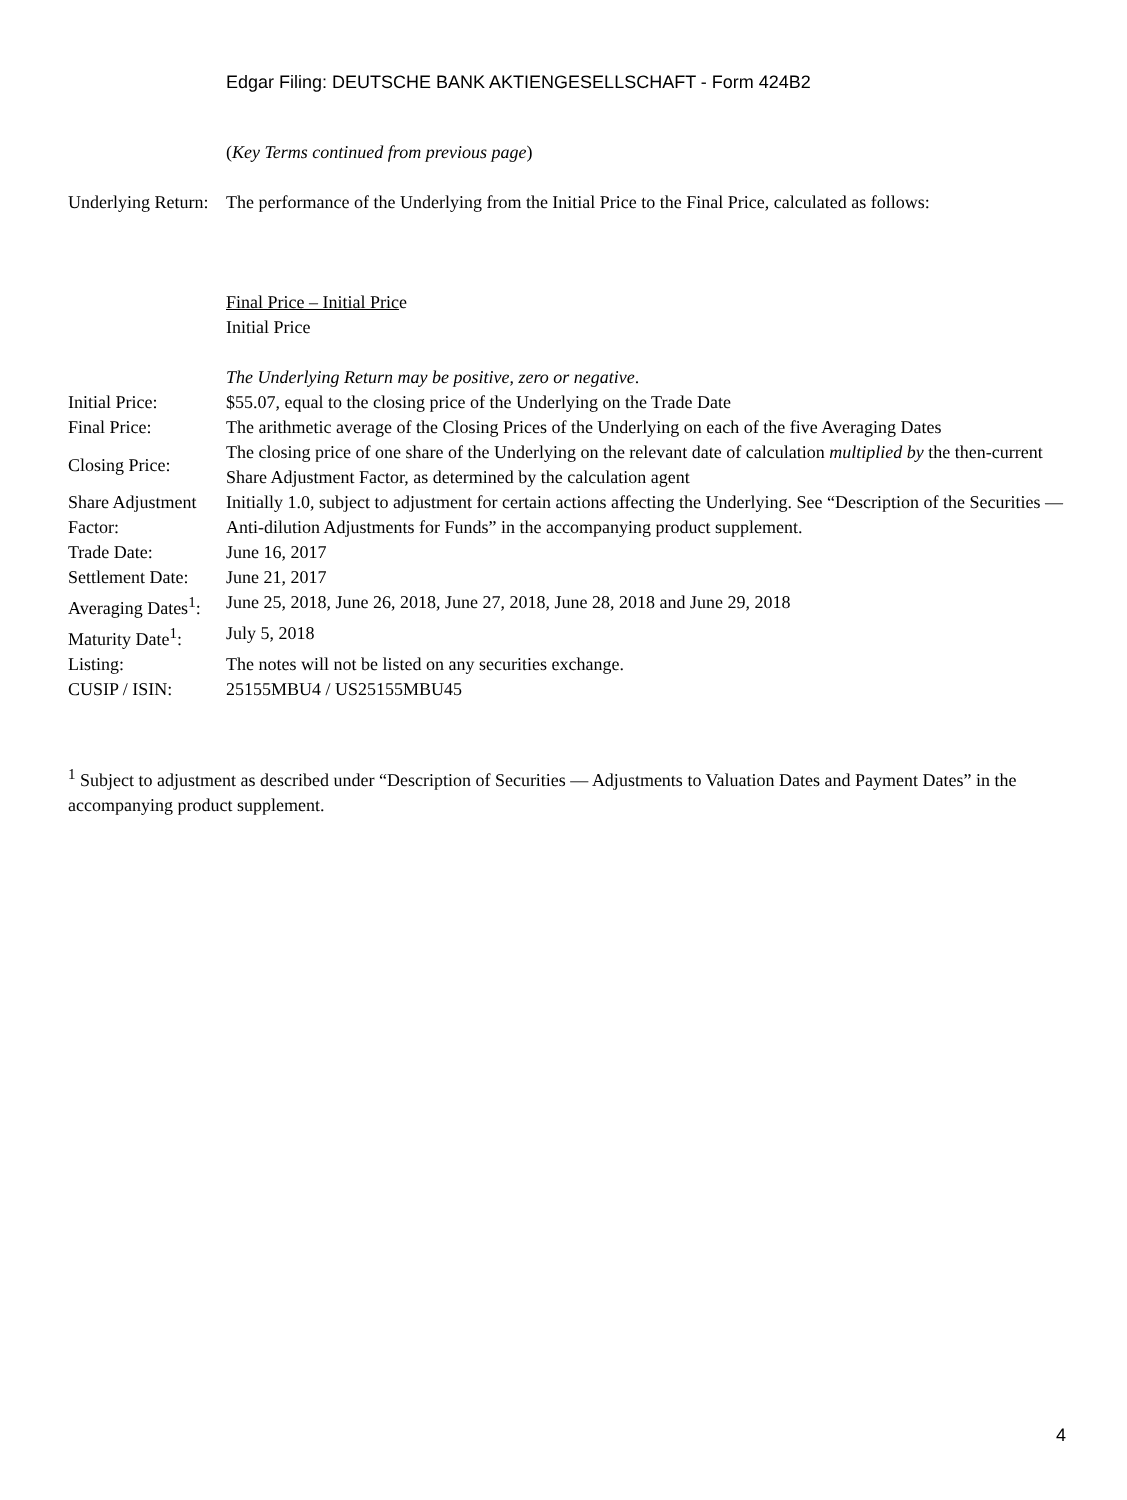Edgar Filing: DEUTSCHE BANK AKTIENGESELLSCHAFT - Form 424B2
| | ( Key Terms continued from previous page ) |
| Underlying Return: | The performance of the Underlying from the Initial Price to the Final Price, calculated as follows: |
| | Final Price – Initial Pric e Initial Price The Underlying Return may be positive , zero or negative . |
| Initial Price: | $55.07, equal to the closing price of the Underlying on the Trade Date |
| Final Price: | The arithmetic average of the Closing Prices of the Underlying on each of the five Averaging Dates |
| Closing Price: | The closing price of one share of the Underlying on the relevant date of calculation multiplied by the then-current Share Adjustment Factor, as determined by the calculation agent |
| Share Adjustment Factor: | Initially 1.0, subject to adjustment for certain actions affecting the Underlying. See “Description of the Securities — Anti-dilution Adjustments for Funds” in the accompanying product supplement. |
| Trade Date: | June 16, 2017 |
| Settlement Date: | June 21, 2017 |
| Averaging Dates<sup>1</sup>: | June 25, 2018, June 26, 2018, June 27, 2018, June 28, 2018 and June 29, 2018 |
| Maturity Date<sup>1</sup>: | July 5, 2018 |
| Listing: | The notes will not be listed on any securities exchange. |
| CUSIP / ISIN: | 25155MBU4 / US25155MBU45 |
<sup>1</sup> Subject to adjustment as described under “Description of Securities — Adjustments to Valuation Dates and Payment Dates” in the accompanying product supplement.
4